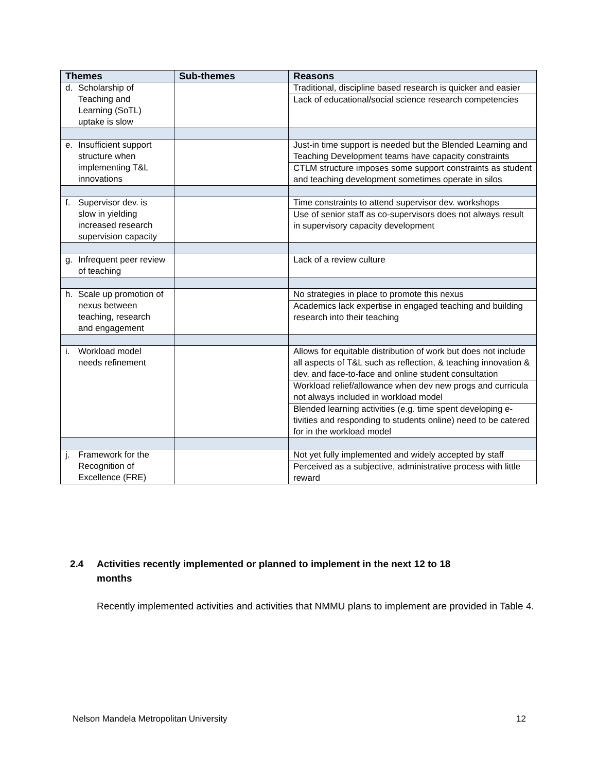| Themes | Sub-themes | Reasons |
| --- | --- | --- |
| d. Scholarship of Teaching and Learning (SoTL) uptake is slow | | Traditional, discipline based research is quicker and easier Lack of educational/social science research competencies |
| e. Insufficient support structure when implementing T&L innovations | | Just-in time support is needed but the Blended Learning and Teaching Development teams have capacity constraints CTLM structure imposes some support constraints as student and teaching development sometimes operate in silos |
| f. Supervisor dev. is slow in yielding increased research supervision capacity | | Time constraints to attend supervisor dev. workshops Use of senior staff as co-supervisors does not always result in supervisory capacity development |
| g. Infrequent peer review of teaching | | Lack of a review culture |
| h. Scale up promotion of nexus between teaching, research and engagement | | No strategies in place to promote this nexus Academics lack expertise in engaged teaching and building research into their teaching |
| i. Workload model needs refinement | | Allows for equitable distribution of work but does not include all aspects of T&L such as reflection, & teaching innovation & dev. and face-to-face and online student consultation Workload relief/allowance when dev new progs and curricula not always included in workload model Blended learning activities (e.g. time spent developing e-tivities and responding to students online) need to be catered for in the workload model |
| j. Framework for the Recognition of Excellence (FRE) | | Not yet fully implemented and widely accepted by staff Perceived as a subjective, administrative process with little reward |
2.4 Activities recently implemented or planned to implement in the next 12 to 18
months
Recently implemented activities and activities that NMMU plans to implement are provided in Table 4.
Nelson Mandela Metropolitan University 12